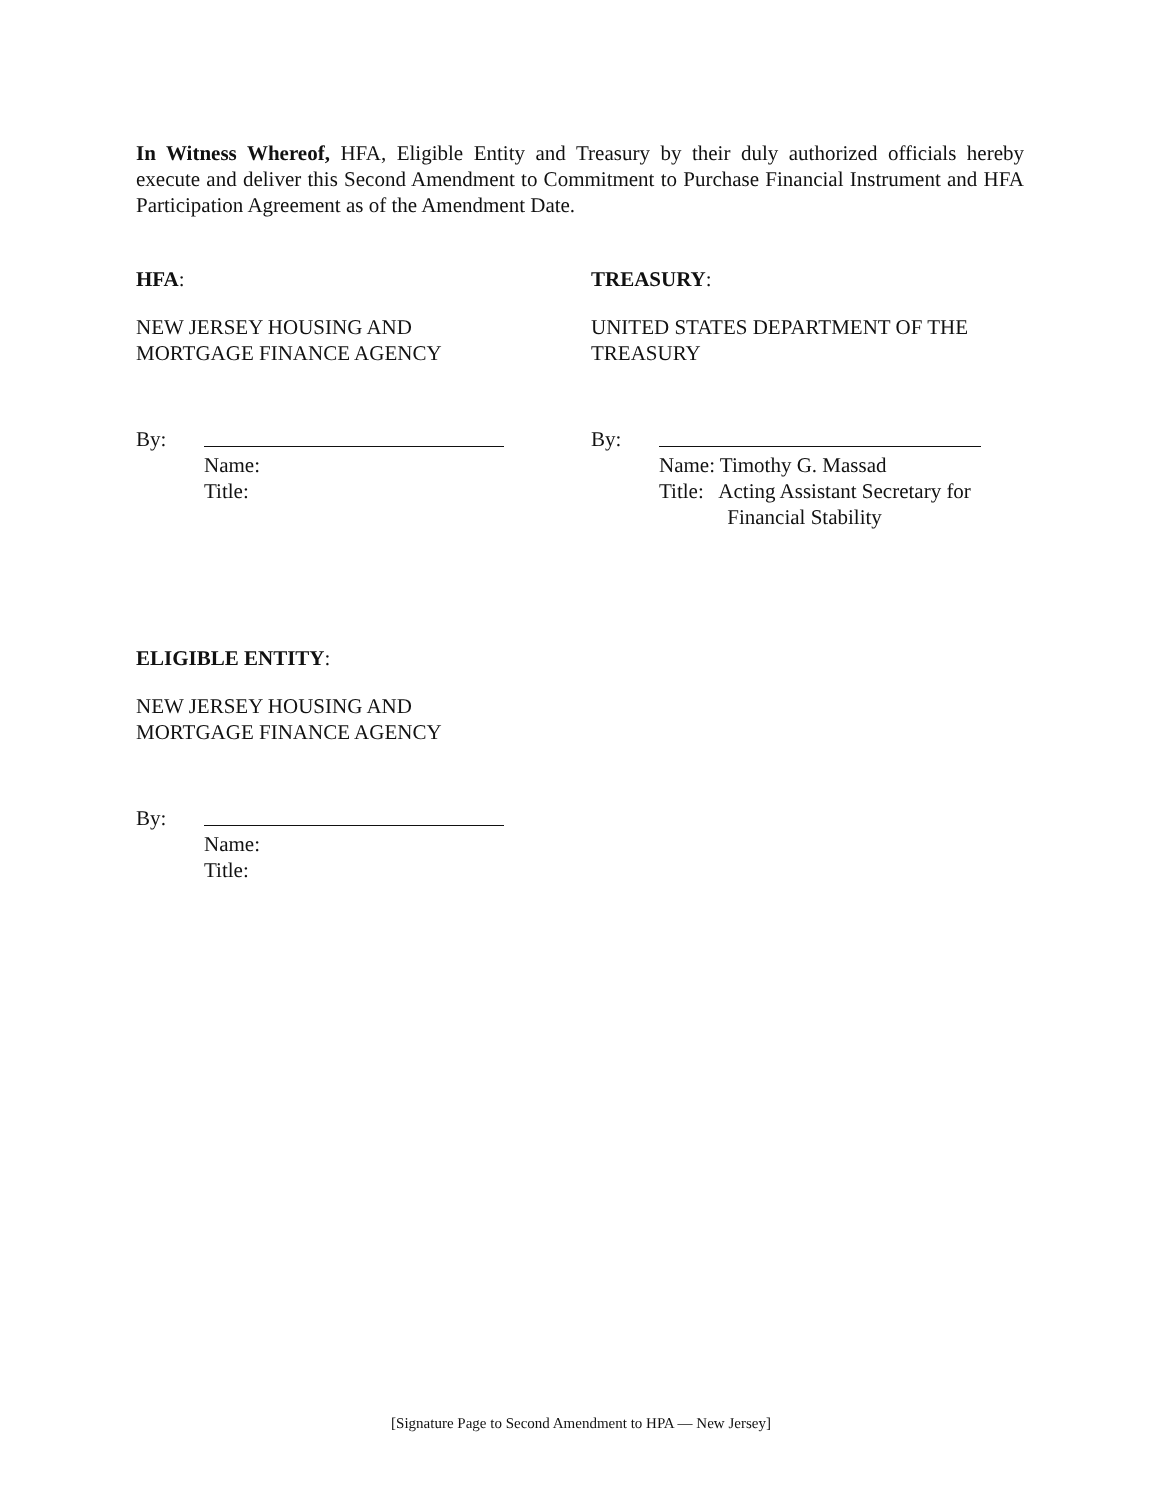In Witness Whereof, HFA, Eligible Entity and Treasury by their duly authorized officials hereby execute and deliver this Second Amendment to Commitment to Purchase Financial Instrument and HFA Participation Agreement as of the Amendment Date.
HFA:
NEW JERSEY HOUSING AND
MORTGAGE FINANCE AGENCY
By:
Name:
Title:
TREASURY:
UNITED STATES DEPARTMENT OF THE
TREASURY
By:
Name: Timothy G. Massad
Title: Acting Assistant Secretary for
Financial Stability
ELIGIBLE ENTITY:
NEW JERSEY HOUSING AND
MORTGAGE FINANCE AGENCY
By:
Name:
Title:
[Signature Page to Second Amendment to HPA — New Jersey]